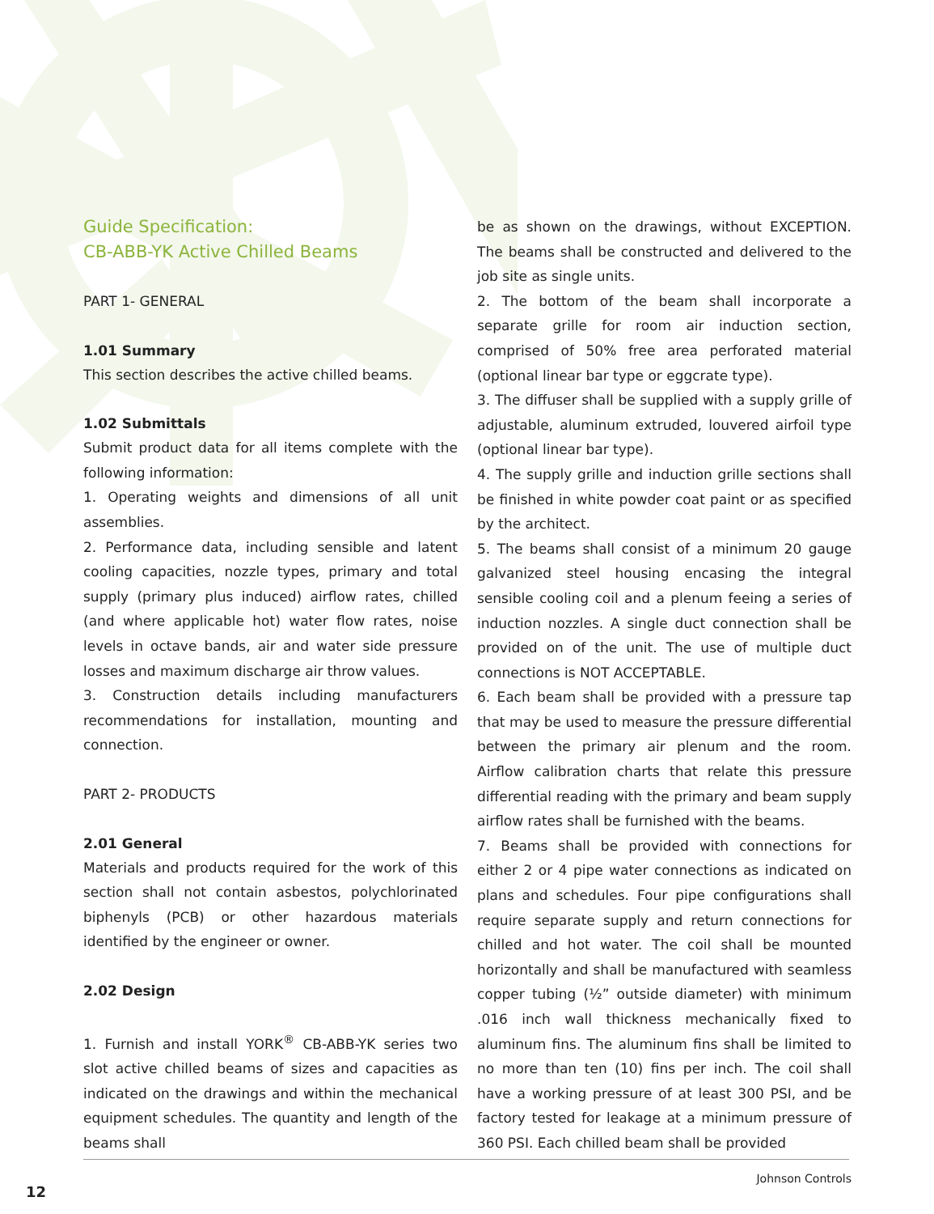Guide Specification:
CB-ABB-YK Active Chilled Beams
PART 1- GENERAL
1.01 Summary
This section describes the active chilled beams.
1.02 Submittals
Submit product data for all items complete with the following information:
1. Operating weights and dimensions of all unit assemblies.
2. Performance data, including sensible and latent cooling capacities, nozzle types, primary and total supply (primary plus induced) airflow rates, chilled (and where applicable hot) water flow rates, noise levels in octave bands, air and water side pressure losses and maximum discharge air throw values.
3. Construction details including manufacturers recommendations for installation, mounting and connection.
PART 2- PRODUCTS
2.01 General
Materials and products required for the work of this section shall not contain asbestos, polychlorinated biphenyls (PCB) or other hazardous materials identified by the engineer or owner.
2.02 Design
1. Furnish and install YORK<sup>®</sup> CB-ABB-YK series two slot active chilled beams of sizes and capacities as indicated on the drawings and within the mechanical equipment schedules. The quantity and length of the beams shall
be as shown on the drawings, without EXCEPTION. The beams shall be constructed and delivered to the job site as single units.
2. The bottom of the beam shall incorporate a separate grille for room air induction section, comprised of 50% free area perforated material (optional linear bar type or eggcrate type).
3. The diffuser shall be supplied with a supply grille of adjustable, aluminum extruded, louvered airfoil type (optional linear bar type).
4. The supply grille and induction grille sections shall be finished in white powder coat paint or as specified by the architect.
5. The beams shall consist of a minimum 20 gauge galvanized steel housing encasing the integral sensible cooling coil and a plenum feeing a series of induction nozzles. A single duct connection shall be provided on of the unit. The use of multiple duct connections is NOT ACCEPTABLE.
6. Each beam shall be provided with a pressure tap that may be used to measure the pressure differential between the primary air plenum and the room. Airflow calibration charts that relate this pressure differential reading with the primary and beam supply airflow rates shall be furnished with the beams.
7. Beams shall be provided with connections for either 2 or 4 pipe water connections as indicated on plans and schedules. Four pipe configurations shall require separate supply and return connections for chilled and hot water. The coil shall be mounted horizontally and shall be manufactured with seamless copper tubing (½” outside diameter) with minimum .016 inch wall thickness mechanically fixed to aluminum fins. The aluminum fins shall be limited to no more than ten (10) fins per inch. The coil shall have a working pressure of at least 300 PSI, and be factory tested for leakage at a minimum pressure of 360 PSI. Each chilled beam shall be provided
Johnson Controls
12